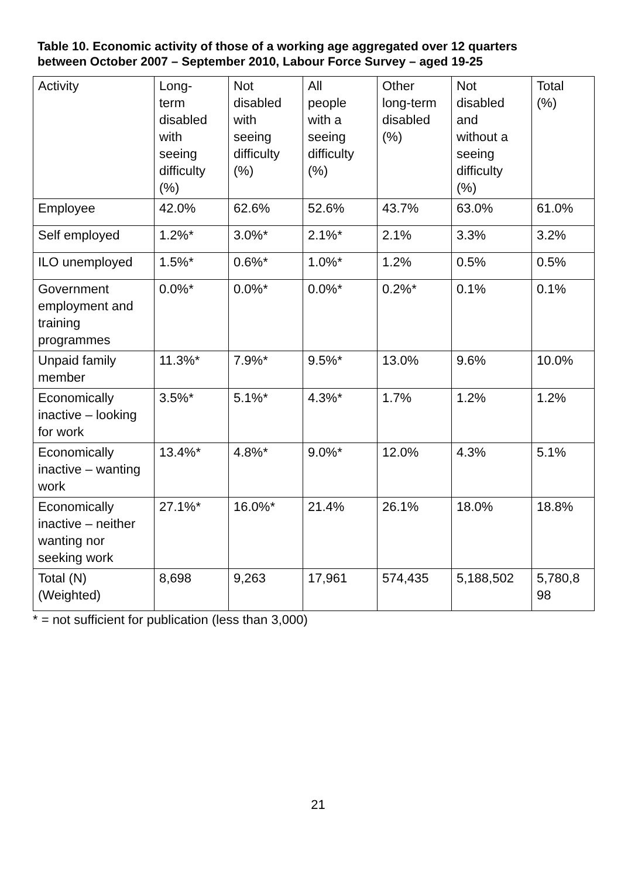Table 10. Economic activity of those of a working age aggregated over 12 quarters between October 2007 – September 2010, Labour Force Survey – aged 19-25
| Activity | Long- term disabled with seeing difficulty (%) | Not disabled with seeing difficulty (%) | All people with a seeing difficulty (%) | Other long-term disabled (%) | Not disabled and without a seeing difficulty (%) | Total (%) |
| --- | --- | --- | --- | --- | --- | --- |
| Employee | 42.0% | 62.6% | 52.6% | 43.7% | 63.0% | 61.0% |
| Self employed | 1.2%* | 3.0%* | 2.1%* | 2.1% | 3.3% | 3.2% |
| ILO unemployed | 1.5%* | 0.6%* | 1.0%* | 1.2% | 0.5% | 0.5% |
| Government employment and training programmes | 0.0%* | 0.0%* | 0.0%* | 0.2%* | 0.1% | 0.1% |
| Unpaid family member | 11.3%* | 7.9%* | 9.5%* | 13.0% | 9.6% | 10.0% |
| Economically inactive – looking for work | 3.5%* | 5.1%* | 4.3%* | 1.7% | 1.2% | 1.2% |
| Economically inactive – wanting work | 13.4%* | 4.8%* | 9.0%* | 12.0% | 4.3% | 5.1% |
| Economically inactive – neither wanting nor seeking work | 27.1%* | 16.0%* | 21.4% | 26.1% | 18.0% | 18.8% |
| Total (N) (Weighted) | 8,698 | 9,263 | 17,961 | 574,435 | 5,188,502 | 5,780,8 98 |
* = not sufficient for publication (less than 3,000)
21